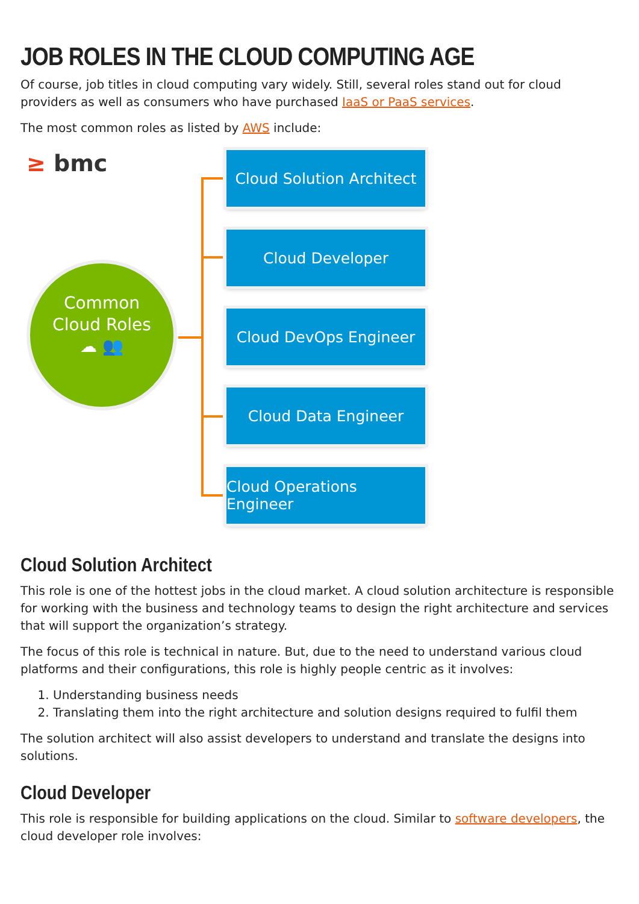JOB ROLES IN THE CLOUD COMPUTING AGE
Of course, job titles in cloud computing vary widely. Still, several roles stand out for cloud providers as well as consumers who have purchased IaaS or PaaS services.
The most common roles as listed by AWS include:
≥ bmc
Common
Cloud Roles
☁ 👥
Cloud Solution Architect
Cloud Developer
Cloud DevOps Engineer
Cloud Data Engineer
Cloud Operations Engineer
Cloud Solution Architect
This role is one of the hottest jobs in the cloud market. A cloud solution architecture is responsible for working with the business and technology teams to design the right architecture and services that will support the organization’s strategy.
The focus of this role is technical in nature. But, due to the need to understand various cloud platforms and their configurations, this role is highly people centric as it involves:
1. Understanding business needs
2. Translating them into the right architecture and solution designs required to fulfil them
The solution architect will also assist developers to understand and translate the designs into solutions.
Cloud Developer
This role is responsible for building applications on the cloud. Similar to software developers, the cloud developer role involves: